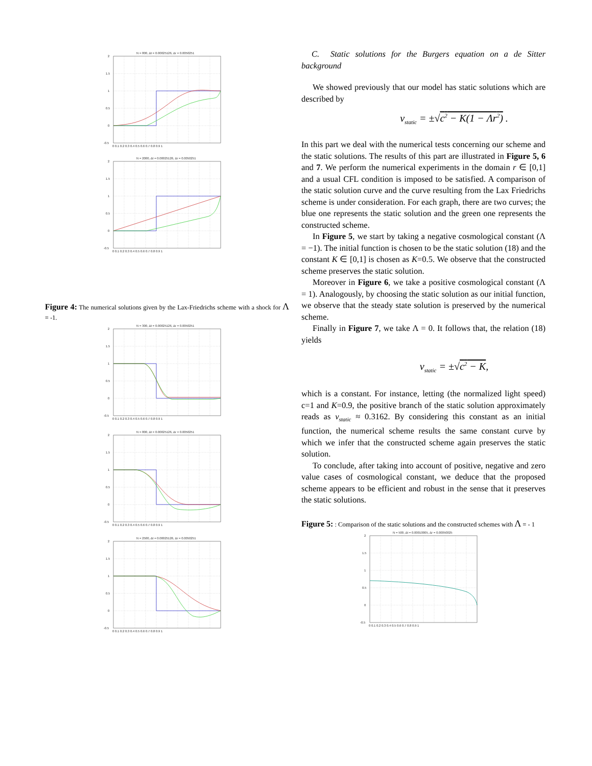N = 800, Δt = 0.00025126, Δr = 0.0050251
2
1.5
1
0.5
0
-0.5
0 0.1 0.2 0.3 0.4 0.5 0.6 0.7 0.8 0.9 1
N = 2000, Δt = 0.00025126, Δr = 0.0050251
2
1.5
1
0.5
0
-0.5
0 0.1 0.2 0.3 0.4 0.5 0.6 0.7 0.8 0.9 1
Figure 4: The numerical solutions given by the Lax-Friedrichs scheme with a shock for Λ = -1.
N = 300, Δt = 0.00025126, Δr = 0.0050251
2
1.5
1
0.5
0
-0.5
0 0.1 0.2 0.3 0.4 0.5 0.6 0.7 0.8 0.9 1
N = 800, Δt = 0.00025126, Δr = 0.0050251
2
1.5
1
0.5
0
-0.5
0 0.1 0.2 0.3 0.4 0.5 0.6 0.7 0.8 0.9 1
N = 2500, Δt = 0.00025126, Δr = 0.0050251
2
1.5
1
0.5
0
-0.5
0 0.1 0.2 0.3 0.4 0.5 0.6 0.7 0.8 0.9 1
C. Static solutions for the Burgers equation on a de Sitter background
We showed previously that our model has static solutions which are described by
v<sub>static</sub> = ±√c<sup>2</sup> − K(1 − Λr<sup>2</sup>) .
In this part we deal with the numerical tests concerning our scheme and the static solutions. The results of this part are illustrated in Figure 5, 6 and 7. We perform the numerical experiments in the domain r ∈ [0,1] and a usual CFL condition is imposed to be satisfied. A comparison of the static solution curve and the curve resulting from the Lax Friedrichs scheme is under consideration. For each graph, there are two curves; the blue one represents the static solution and the green one represents the constructed scheme.
In Figure 5, we start by taking a negative cosmological constant (Λ = −1). The initial function is chosen to be the static solution (18) and the constant K ∈ [0,1] is chosen as K=0.5. We observe that the constructed scheme preserves the static solution.
Moreover in Figure 6, we take a positive cosmological constant (Λ = 1). Analogously, by choosing the static solution as our initial function, we observe that the steady state solution is preserved by the numerical scheme.
Finally in Figure 7, we take Λ = 0. It follows that, the relation (18) yields
v<sub>static</sub> = ±√c<sup>2</sup> − K,
which is a constant. For instance, letting (the normalized light speed) c=1 and K=0.9, the positive branch of the static solution approximately reads as v<sub>static</sub> ≈ 0.3162. By considering this constant as an initial function, the numerical scheme results the same constant curve by which we infer that the constructed scheme again preserves the static solution.
To conclude, after taking into account of positive, negative and zero value cases of cosmological constant, we deduce that the proposed scheme appears to be efficient and robust in the sense that it preserves the static solutions.
Figure 5: : Comparison of the static solutions and the constructed schemes with Λ = - 1
N = 500, Δt = 0.00010005, Δr = 0.00050025
2
1.5
1
0.5
0
-0.5
0 0.1 0.2 0.3 0.4 0.5 0.6 0.7 0.8 0.9 1